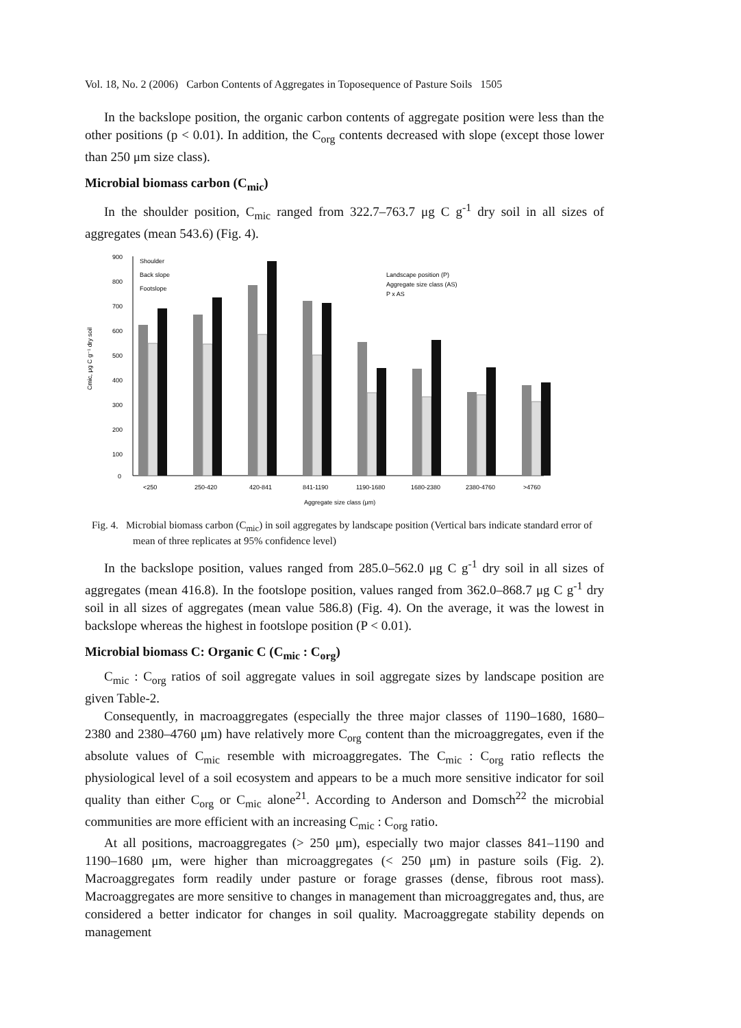Vol. 18, No. 2 (2006) Carbon Contents of Aggregates in Toposequence of Pasture Soils 1505
In the backslope position, the organic carbon contents of aggregate position were less than the other positions (p < 0.01). In addition, the C<sub>org</sub> contents decreased with slope (except those lower than 250 μm size class).
Microbial biomass carbon (C<sub>mic</sub>)
In the shoulder position, C<sub>mic</sub> ranged from 322.7–763.7 μg C g<sup>-1</sup> dry soil in all sizes of aggregates (mean 543.6) (Fig. 4).
Cmic, μg C g⁻¹ dry soil
900
800
700
600
500
400
300
200
100
0
Shoulder
Back slope
Footslope
Landscape position (P)
Aggregate size class (AS)
P x AS
<250
250-420
420-841
841-1190
1190-1680
1680-2380
2380-4760
>4760
Aggregate size class (μm)
Fig. 4. Microbial biomass carbon (C<sub>mic</sub>) in soil aggregates by landscape position (Vertical bars indicate standard error of mean of three replicates at 95% confidence level)
In the backslope position, values ranged from 285.0–562.0 μg C g<sup>-1</sup> dry soil in all sizes of aggregates (mean 416.8). In the footslope position, values ranged from 362.0–868.7 μg C g<sup>-1</sup> dry soil in all sizes of aggregates (mean value 586.8) (Fig. 4). On the average, it was the lowest in backslope whereas the highest in footslope position (P < 0.01).
Microbial biomass C: Organic C (C<sub>mic</sub> : C<sub>org</sub>)
C<sub>mic</sub> : C<sub>org</sub> ratios of soil aggregate values in soil aggregate sizes by landscape position are given Table-2.
Consequently, in macroaggregates (especially the three major classes of 1190–1680, 1680–2380 and 2380–4760 μm) have relatively more C<sub>org</sub> content than the microaggregates, even if the absolute values of C<sub>mic</sub> resemble with microaggregates. The C<sub>mic</sub> : C<sub>org</sub> ratio reflects the physiological level of a soil ecosystem and appears to be a much more sensitive indicator for soil quality than either C<sub>org</sub> or C<sub>mic</sub> alone<sup>21</sup>. According to Anderson and Domsch<sup>22</sup> the microbial communities are more efficient with an increasing C<sub>mic</sub> : C<sub>org</sub> ratio.
At all positions, macroaggregates (> 250 μm), especially two major classes 841–1190 and 1190–1680 μm, were higher than microaggregates (< 250 μm) in pasture soils (Fig. 2). Macroaggregates form readily under pasture or forage grasses (dense, fibrous root mass). Macroaggregates are more sensitive to changes in management than microaggregates and, thus, are considered a better indicator for changes in soil quality. Macroaggregate stability depends on management